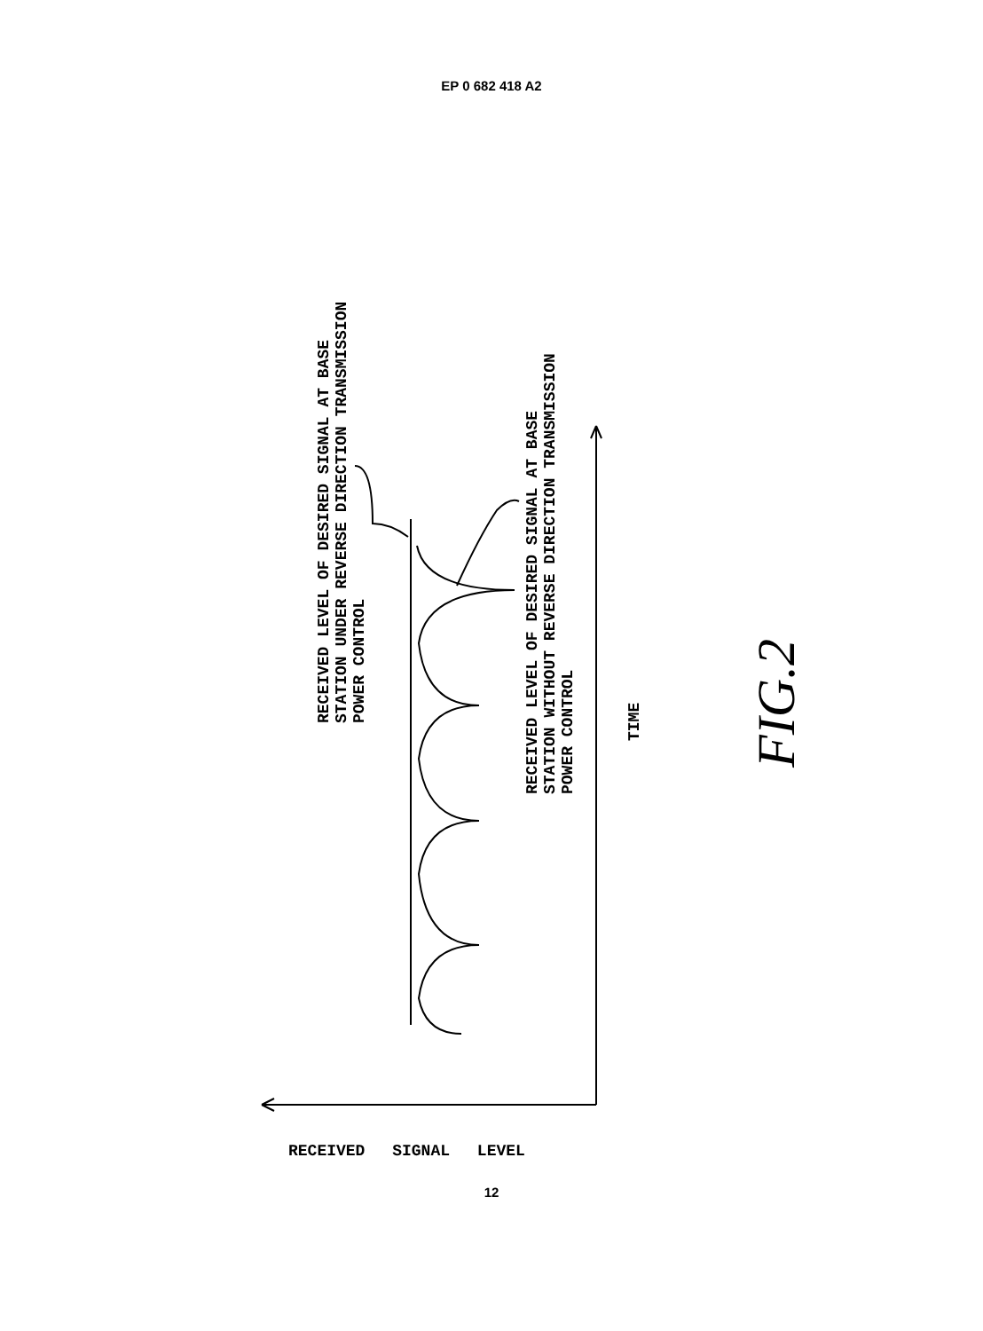EP 0 682 418 A2
FIG.2
RECEIVED LEVEL OF DESIRED SIGNAL AT BASE
STATION UNDER REVERSE DIRECTION TRANSMISSION
POWER CONTROL
RECEIVED LEVEL OF DESIRED SIGNAL AT BASE
STATION WITHOUT REVERSE DIRECTION TRANSMISSION
POWER CONTROL
TIME
RECEIVED SIGNAL LEVEL
12